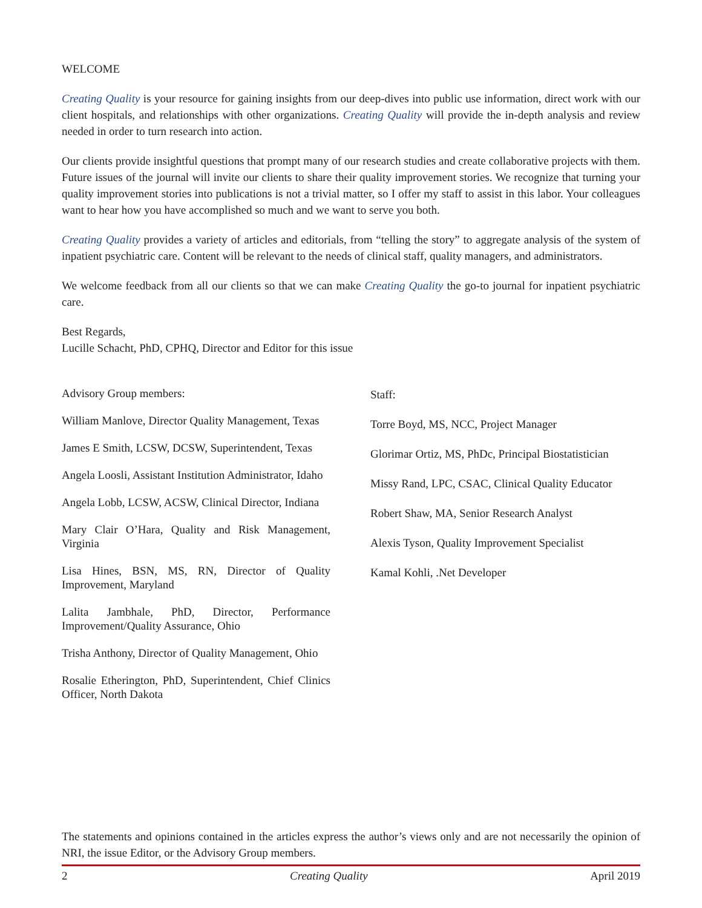WELCOME
Creating Quality is your resource for gaining insights from our deep-dives into public use information, direct work with our client hospitals, and relationships with other organizations. Creating Quality will provide the in-depth analysis and review needed in order to turn research into action.
Our clients provide insightful questions that prompt many of our research studies and create collaborative projects with them. Future issues of the journal will invite our clients to share their quality improvement stories. We recognize that turning your quality improvement stories into publications is not a trivial matter, so I offer my staff to assist in this labor. Your colleagues want to hear how you have accomplished so much and we want to serve you both.
Creating Quality provides a variety of articles and editorials, from “telling the story” to aggregate analysis of the system of inpatient psychiatric care. Content will be relevant to the needs of clinical staff, quality managers, and administrators.
We welcome feedback from all our clients so that we can make Creating Quality the go-to journal for inpatient psychiatric care.
Best Regards,
Lucille Schacht, PhD, CPHQ, Director and Editor for this issue
Advisory Group members:
William Manlove, Director Quality Management, Texas
James E Smith, LCSW, DCSW, Superintendent, Texas
Angela Loosli, Assistant Institution Administrator, Idaho
Angela Lobb, LCSW, ACSW, Clinical Director, Indiana
Mary Clair O’Hara, Quality and Risk Management, Virginia
Lisa Hines, BSN, MS, RN, Director of Quality Improvement, Maryland
Lalita Jambhale, PhD, Director, Performance Improvement/Quality Assurance, Ohio
Trisha Anthony, Director of Quality Management, Ohio
Rosalie Etherington, PhD, Superintendent, Chief Clinics Officer, North Dakota
Staff:
Torre Boyd, MS, NCC, Project Manager
Glorimar Ortiz, MS, PhDc, Principal Biostatistician
Missy Rand, LPC, CSAC, Clinical Quality Educator
Robert Shaw, MA, Senior Research Analyst
Alexis Tyson, Quality Improvement Specialist
Kamal Kohli, .Net Developer
The statements and opinions contained in the articles express the author’s views only and are not necessarily the opinion of NRI, the issue Editor, or the Advisory Group members.
2 Creating Quality April 2019